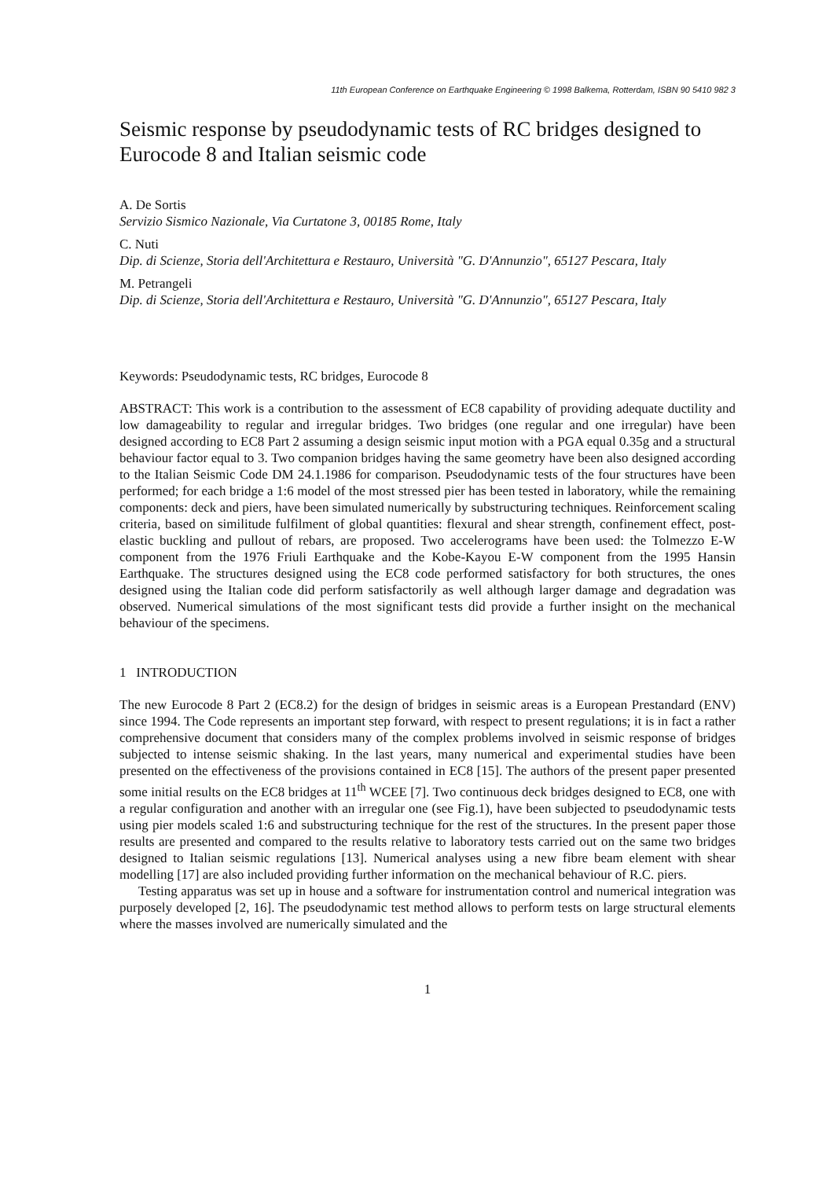11th European Conference on Earthquake Engineering © 1998 Balkema, Rotterdam, ISBN 90 5410 982 3
Seismic response by pseudodynamic tests of RC bridges designed to Eurocode 8 and Italian seismic code
A. De Sortis
Servizio Sismico Nazionale, Via Curtatone 3, 00185 Rome, Italy
C. Nuti
Dip. di Scienze, Storia dell'Architettura e Restauro, Università "G. D'Annunzio", 65127 Pescara, Italy
M. Petrangeli
Dip. di Scienze, Storia dell'Architettura e Restauro, Università "G. D'Annunzio", 65127 Pescara, Italy
Keywords: Pseudodynamic tests, RC bridges, Eurocode 8
ABSTRACT: This work is a contribution to the assessment of EC8 capability of providing adequate ductility and low damageability to regular and irregular bridges. Two bridges (one regular and one irregular) have been designed according to EC8 Part 2 assuming a design seismic input motion with a PGA equal 0.35g and a structural behaviour factor equal to 3. Two companion bridges having the same geometry have been also designed according to the Italian Seismic Code DM 24.1.1986 for comparison. Pseudodynamic tests of the four structures have been performed; for each bridge a 1:6 model of the most stressed pier has been tested in laboratory, while the remaining components: deck and piers, have been simulated numerically by substructuring techniques. Reinforcement scaling criteria, based on similitude fulfilment of global quantities: flexural and shear strength, confinement effect, post-elastic buckling and pullout of rebars, are proposed. Two accelerograms have been used: the Tolmezzo E-W component from the 1976 Friuli Earthquake and the Kobe-Kayou E-W component from the 1995 Hansin Earthquake. The structures designed using the EC8 code performed satisfactory for both structures, the ones designed using the Italian code did perform satisfactorily as well although larger damage and degradation was observed. Numerical simulations of the most significant tests did provide a further insight on the mechanical behaviour of the specimens.
1 INTRODUCTION
The new Eurocode 8 Part 2 (EC8.2) for the design of bridges in seismic areas is a European Prestandard (ENV) since 1994. The Code represents an important step forward, with respect to present regulations; it is in fact a rather comprehensive document that considers many of the complex problems involved in seismic response of bridges subjected to intense seismic shaking. In the last years, many numerical and experimental studies have been presented on the effectiveness of the provisions contained in EC8 [15]. The authors of the present paper presented some initial results on the EC8 bridges at 11<sup>th</sup> WCEE [7]. Two continuous deck bridges designed to EC8, one with a regular configuration and another with an irregular one (see Fig.1), have been subjected to pseudodynamic tests using pier models scaled 1:6 and substructuring technique for the rest of the structures. In the present paper those results are presented and compared to the results relative to laboratory tests carried out on the same two bridges designed to Italian seismic regulations [13]. Numerical analyses using a new fibre beam element with shear modelling [17] are also included providing further information on the mechanical behaviour of R.C. piers.
Testing apparatus was set up in house and a software for instrumentation control and numerical integration was purposely developed [2, 16]. The pseudodynamic test method allows to perform tests on large structural elements where the masses involved are numerically simulated and the
1